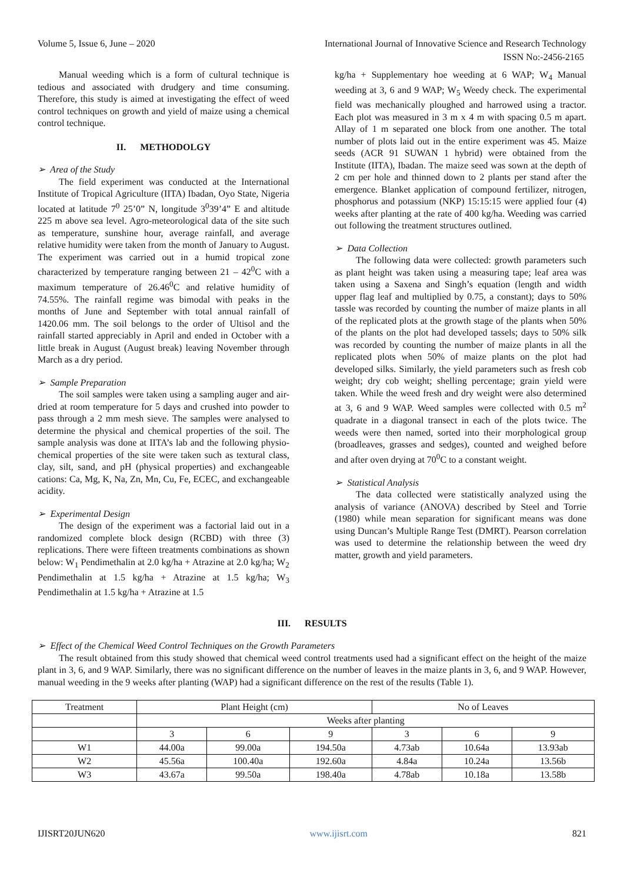Volume 5, Issue 6, June – 2020 International Journal of Innovative Science and Research Technology
ISSN No:-2456-2165
Manual weeding which is a form of cultural technique is tedious and associated with drudgery and time consuming. Therefore, this study is aimed at investigating the effect of weed control techniques on growth and yield of maize using a chemical control technique.
II. METHODOLGY
➢ Area of the Study
The field experiment was conducted at the International Institute of Tropical Agriculture (IITA) Ibadan, Oyo State, Nigeria located at latitude 7<sup>0</sup> 25’0” N, longitude 3<sup>0</sup>39’4” E and altitude 225 m above sea level. Agro-meteorological data of the site such as temperature, sunshine hour, average rainfall, and average relative humidity were taken from the month of January to August. The experiment was carried out in a humid tropical zone characterized by temperature ranging between 21 – 42<sup>0</sup>C with a maximum temperature of 26.46<sup>0</sup>C and relative humidity of 74.55%. The rainfall regime was bimodal with peaks in the months of June and September with total annual rainfall of 1420.06 mm. The soil belongs to the order of Ultisol and the rainfall started appreciably in April and ended in October with a little break in August (August break) leaving November through March as a dry period.
➢ Sample Preparation
The soil samples were taken using a sampling auger and air-dried at room temperature for 5 days and crushed into powder to pass through a 2 mm mesh sieve. The samples were analysed to determine the physical and chemical properties of the soil. The sample analysis was done at IITA’s lab and the following physio-chemical properties of the site were taken such as textural class, clay, silt, sand, and pH (physical properties) and exchangeable cations: Ca, Mg, K, Na, Zn, Mn, Cu, Fe, ECEC, and exchangeable acidity.
➢ Experimental Design
The design of the experiment was a factorial laid out in a randomized complete block design (RCBD) with three (3) replications. There were fifteen treatments combinations as shown below: W<sub>1</sub> Pendimethalin at 2.0 kg/ha + Atrazine at 2.0 kg/ha; W<sub>2</sub> Pendimethalin at 1.5 kg/ha + Atrazine at 1.5 kg/ha; W<sub>3</sub> Pendimethalin at 1.5 kg/ha + Atrazine at 1.5
kg/ha + Supplementary hoe weeding at 6 WAP; W<sub>4</sub> Manual weeding at 3, 6 and 9 WAP; W<sub>5</sub> Weedy check. The experimental field was mechanically ploughed and harrowed using a tractor. Each plot was measured in 3 m x 4 m with spacing 0.5 m apart. Allay of 1 m separated one block from one another. The total number of plots laid out in the entire experiment was 45. Maize seeds (ACR 91 SUWAN 1 hybrid) were obtained from the Institute (IITA), Ibadan. The maize seed was sown at the depth of 2 cm per hole and thinned down to 2 plants per stand after the emergence. Blanket application of compound fertilizer, nitrogen, phosphorus and potassium (NKP) 15:15:15 were applied four (4) weeks after planting at the rate of 400 kg/ha. Weeding was carried out following the treatment structures outlined.
➢ Data Collection
The following data were collected: growth parameters such as plant height was taken using a measuring tape; leaf area was taken using a Saxena and Singh’s equation (length and width upper flag leaf and multiplied by 0.75, a constant); days to 50% tassle was recorded by counting the number of maize plants in all of the replicated plots at the growth stage of the plants when 50% of the plants on the plot had developed tassels; days to 50% silk was recorded by counting the number of maize plants in all the replicated plots when 50% of maize plants on the plot had developed silks. Similarly, the yield parameters such as fresh cob weight; dry cob weight; shelling percentage; grain yield were taken. While the weed fresh and dry weight were also determined at 3, 6 and 9 WAP. Weed samples were collected with 0.5 m<sup>2</sup> quadrate in a diagonal transect in each of the plots twice. The weeds were then named, sorted into their morphological group (broadleaves, grasses and sedges), counted and weighed before and after oven drying at 70<sup>0</sup>C to a constant weight.
➢ Statistical Analysis
The data collected were statistically analyzed using the analysis of variance (ANOVA) described by Steel and Torrie (1980) while mean separation for significant means was done using Duncan’s Multiple Range Test (DMRT). Pearson correlation was used to determine the relationship between the weed dry matter, growth and yield parameters.
III. RESULTS
➢ Effect of the Chemical Weed Control Techniques on the Growth Parameters
The result obtained from this study showed that chemical weed control treatments used had a significant effect on the height of the maize plant in 3, 6, and 9 WAP. Similarly, there was no significant difference on the number of leaves in the maize plants in 3, 6, and 9 WAP. However, manual weeding in the 9 weeks after planting (WAP) had a significant difference on the rest of the results (Table 1).
| Treatment | Plant Height (cm) | | | No of Leaves | | |
| --- | --- | --- | --- | --- | --- | --- |
| | Weeks after planting | | | | | |
| | 3 | 6 | 9 | 3 | 6 | 9 |
| W1 | 44.00a | 99.00a | 194.50a | 4.73ab | 10.64a | 13.93ab |
| W2 | 45.56a | 100.40a | 192.60a | 4.84a | 10.24a | 13.56b |
| W3 | 43.67a | 99.50a | 198.40a | 4.78ab | 10.18a | 13.58b |
IJISRT20JUN620 www.ijisrt.com 821